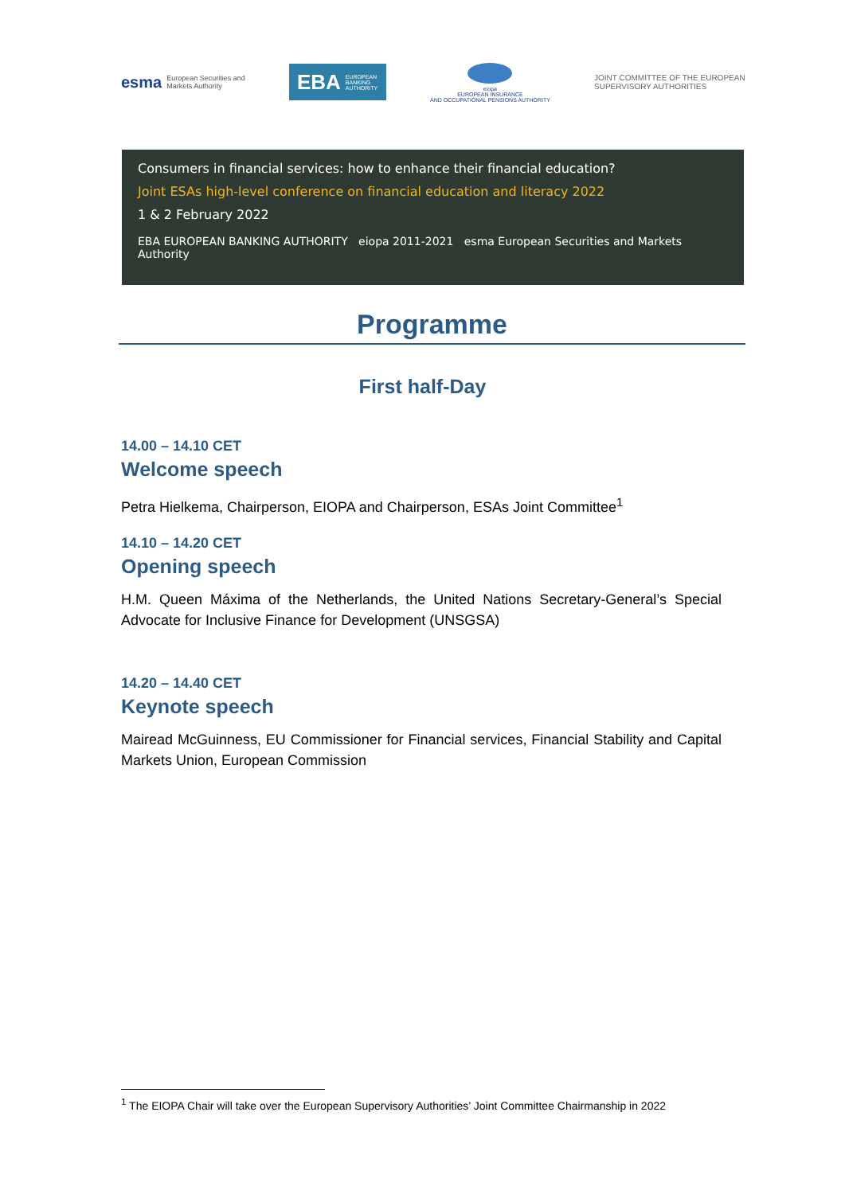esma European Securities and
Markets Authority
EBA EUROPEAN
BANKING
AUTHORITY
eiopa
EUROPEAN INSURANCE
AND OCCUPATIONAL PENSIONS AUTHORITY
JOINT COMMITTEE OF THE EUROPEAN SUPERVISORY AUTHORITIES
Consumers in financial services: how to enhance their financial education?
Joint ESAs high-level conference on financial education and literacy 2022
1 & 2 February 2022
EBA EUROPEAN BANKING AUTHORITY eiopa 2011-2021 esma European Securities and Markets Authority
Programme
First half-Day
14.00 – 14.10 CET
Welcome speech
Petra Hielkema, Chairperson, EIOPA and Chairperson, ESAs Joint Committee<sup>1</sup>
14.10 – 14.20 CET
Opening speech
H.M. Queen Máxima of the Netherlands, the United Nations Secretary-General’s Special Advocate for Inclusive Finance for Development (UNSGSA)
14.20 – 14.40 CET
Keynote speech
Mairead McGuinness, EU Commissioner for Financial services, Financial Stability and Capital Markets Union, European Commission
<sup>1</sup> The EIOPA Chair will take over the European Supervisory Authorities’ Joint Committee Chairmanship in 2022